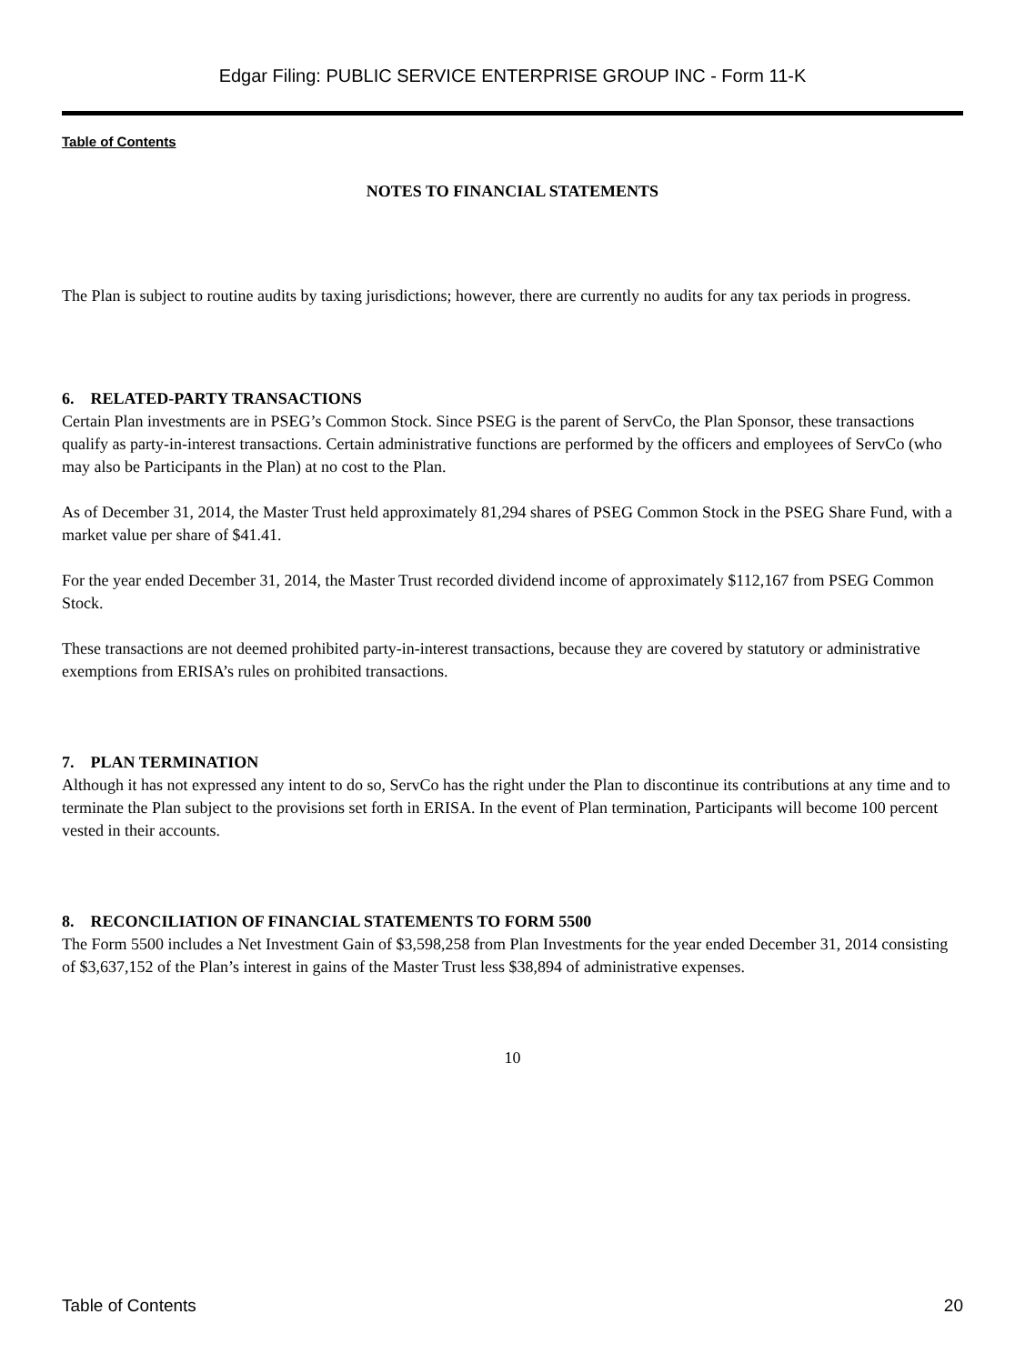Edgar Filing: PUBLIC SERVICE ENTERPRISE GROUP INC - Form 11-K
Table of Contents
NOTES TO FINANCIAL STATEMENTS
The Plan is subject to routine audits by taxing jurisdictions; however, there are currently no audits for any tax periods in progress.
6. RELATED-PARTY TRANSACTIONS
Certain Plan investments are in PSEG’s Common Stock. Since PSEG is the parent of ServCo, the Plan Sponsor, these transactions qualify as party-in-interest transactions. Certain administrative functions are performed by the officers and employees of ServCo (who may also be Participants in the Plan) at no cost to the Plan.
As of December 31, 2014, the Master Trust held approximately 81,294 shares of PSEG Common Stock in the PSEG Share Fund, with a market value per share of $41.41.
For the year ended December 31, 2014, the Master Trust recorded dividend income of approximately $112,167 from PSEG Common Stock.
These transactions are not deemed prohibited party-in-interest transactions, because they are covered by statutory or administrative exemptions from ERISA’s rules on prohibited transactions.
7. PLAN TERMINATION
Although it has not expressed any intent to do so, ServCo has the right under the Plan to discontinue its contributions at any time and to terminate the Plan subject to the provisions set forth in ERISA. In the event of Plan termination, Participants will become 100 percent vested in their accounts.
8. RECONCILIATION OF FINANCIAL STATEMENTS TO FORM 5500
The Form 5500 includes a Net Investment Gain of $3,598,258 from Plan Investments for the year ended December 31, 2014 consisting of $3,637,152 of the Plan’s interest in gains of the Master Trust less $38,894 of administrative expenses.
10
Table of Contents 20